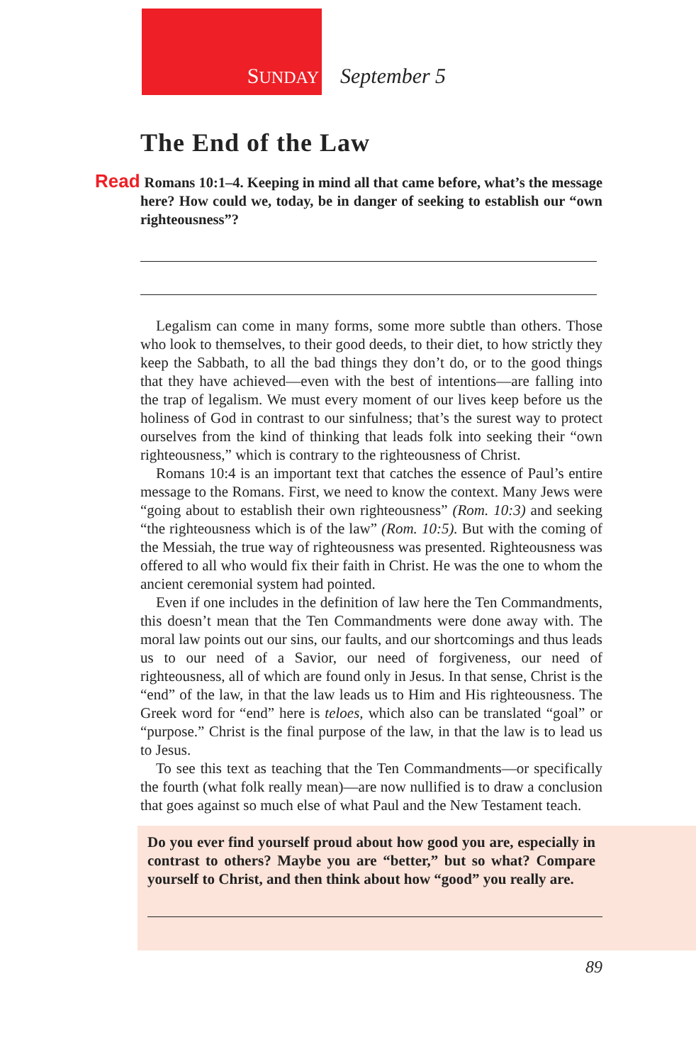SUNDAY September 5
The End of the Law
Read Romans 10:1–4. Keeping in mind all that came before, what’s the message here? How could we, today, be in danger of seeking to establish our “own righteousness”?
Legalism can come in many forms, some more subtle than others. Those who look to themselves, to their good deeds, to their diet, to how strictly they keep the Sabbath, to all the bad things they don’t do, or to the good things that they have achieved—even with the best of intentions—are falling into the trap of legalism. We must every moment of our lives keep before us the holiness of God in contrast to our sinfulness; that’s the surest way to protect ourselves from the kind of thinking that leads folk into seeking their “own righteousness,” which is contrary to the righteousness of Christ.
Romans 10:4 is an important text that catches the essence of Paul’s entire message to the Romans. First, we need to know the context. Many Jews were “going about to establish their own righteousness” (Rom. 10:3) and seeking “the righteousness which is of the law” (Rom. 10:5). But with the coming of the Messiah, the true way of righteousness was presented. Righteousness was offered to all who would fix their faith in Christ. He was the one to whom the ancient ceremonial system had pointed.
Even if one includes in the definition of law here the Ten Commandments, this doesn’t mean that the Ten Commandments were done away with. The moral law points out our sins, our faults, and our shortcomings and thus leads us to our need of a Savior, our need of forgiveness, our need of righteousness, all of which are found only in Jesus. In that sense, Christ is the “end” of the law, in that the law leads us to Him and His righteousness. The Greek word for “end” here is teloes, which also can be translated “goal” or “purpose.” Christ is the final purpose of the law, in that the law is to lead us to Jesus.
To see this text as teaching that the Ten Commandments—or specifically the fourth (what folk really mean)—are now nullified is to draw a conclusion that goes against so much else of what Paul and the New Testament teach.
Do you ever find yourself proud about how good you are, especially in contrast to others? Maybe you are “better,” but so what? Compare yourself to Christ, and then think about how “good” you really are.
89